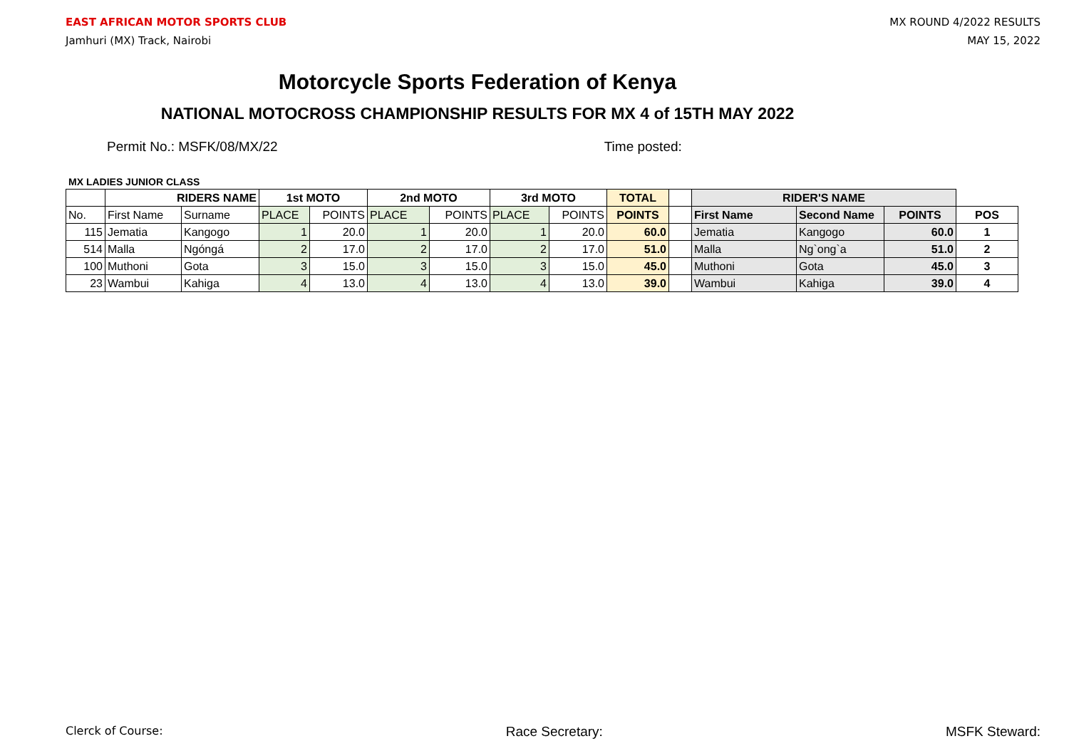EAST AFRICAN MOTOR SPORTS CLUB
Jamhuri (MX) Track, Nairobi
MX ROUND 4/2022 RESULTS
MAY 15, 2022
Motorcycle Sports Federation of Kenya
NATIONAL MOTOCROSS CHAMPIONSHIP RESULTS FOR MX 4 of 15TH MAY 2022
Permit No.: MSFK/08/MX/22 Time posted:
MX LADIES JUNIOR CLASS
| | RIDERS NAME | | 1st MOTO | | 2nd MOTO | | 3rd MOTO | | TOTAL | | RIDER'S NAME | | | |
| --- | --- | --- | --- | --- | --- | --- | --- | --- | --- | --- | --- | --- | --- | --- |
| No. | First Name | Surname | PLACE | POINTS | PLACE | POINTS | PLACE | POINTS | POINTS | | First Name | Second Name | POINTS | POS |
| 115 | Jematia | Kangogo | 1 | 20.0 | 1 | 20.0 | 1 | 20.0 | 60.0 | | Jematia | Kangogo | 60.0 | 1 |
| 514 | Malla | Ngóngá | 2 | 17.0 | 2 | 17.0 | 2 | 17.0 | 51.0 | | Malla | Ng`ong`a | 51.0 | 2 |
| 100 | Muthoni | Gota | 3 | 15.0 | 3 | 15.0 | 3 | 15.0 | 45.0 | | Muthoni | Gota | 45.0 | 3 |
| 23 | Wambui | Kahiga | 4 | 13.0 | 4 | 13.0 | 4 | 13.0 | 39.0 | | Wambui | Kahiga | 39.0 | 4 |
Clerck of Course: Race Secretary: MSFK Steward: